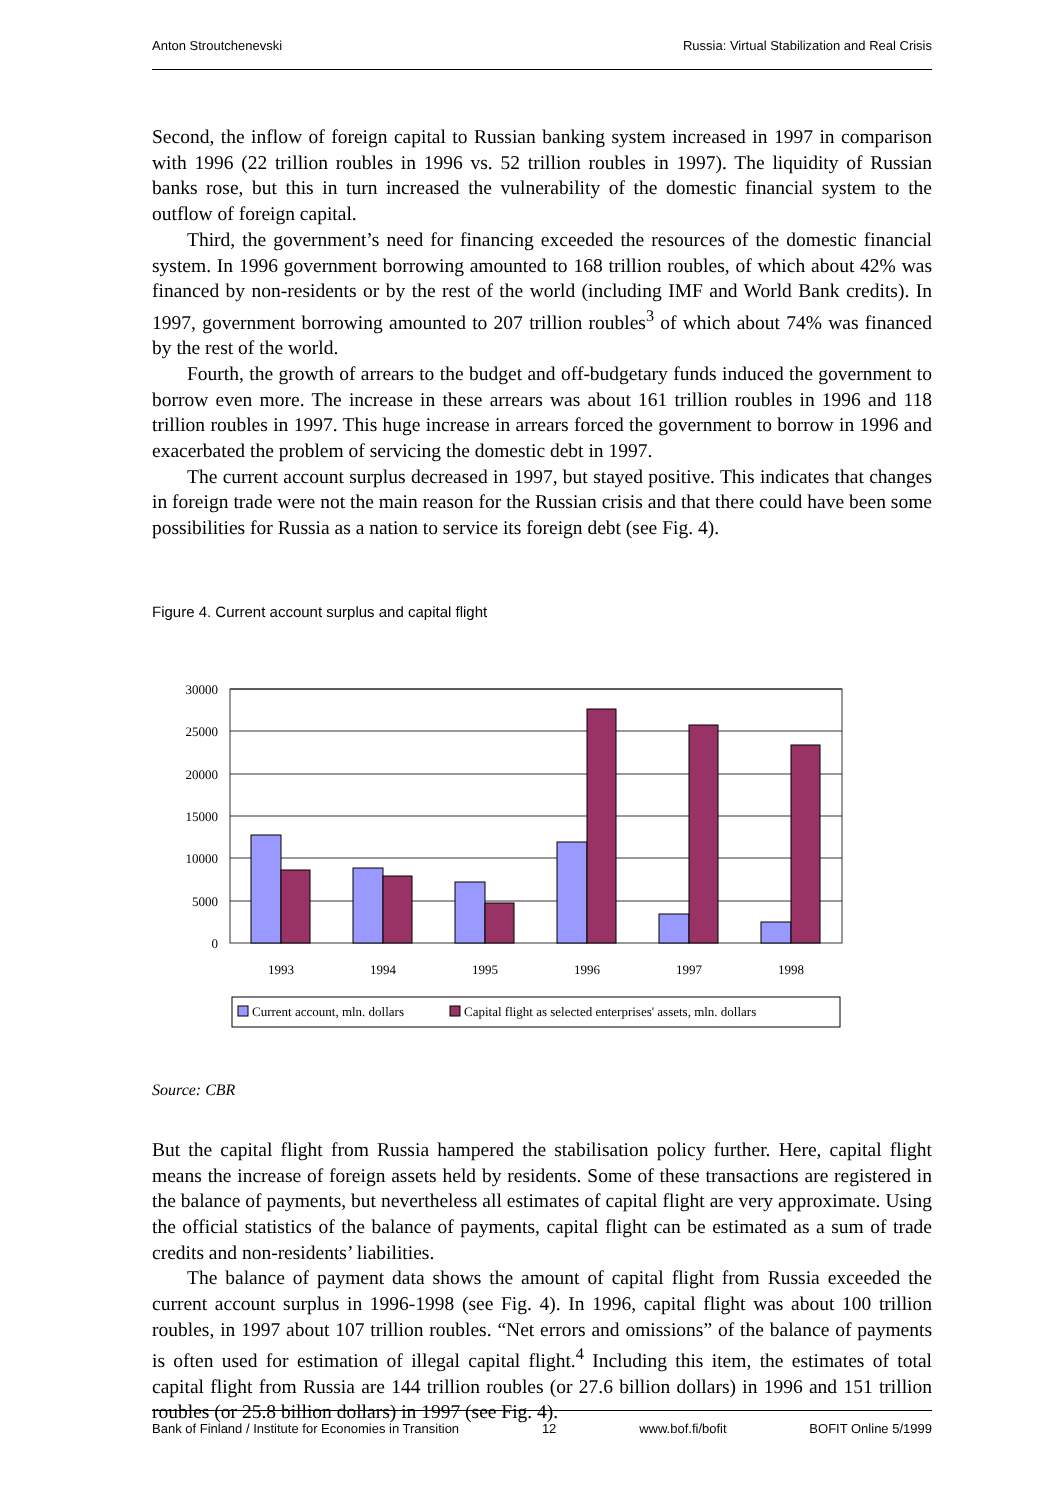Anton Stroutchenevski Russia: Virtual Stabilization and Real Crisis
Second, the inflow of foreign capital to Russian banking system increased in 1997 in comparison with 1996 (22 trillion roubles in 1996 vs. 52 trillion roubles in 1997). The liquidity of Russian banks rose, but this in turn increased the vulnerability of the domestic financial system to the outflow of foreign capital.
Third, the government’s need for financing exceeded the resources of the domestic financial system. In 1996 government borrowing amounted to 168 trillion roubles, of which about 42% was financed by non-residents or by the rest of the world (including IMF and World Bank credits). In 1997, government borrowing amounted to 207 trillion roubles<sup>3</sup> of which about 74% was financed by the rest of the world.
Fourth, the growth of arrears to the budget and off-budgetary funds induced the government to borrow even more. The increase in these arrears was about 161 trillion roubles in 1996 and 118 trillion roubles in 1997. This huge increase in arrears forced the government to borrow in 1996 and exacerbated the problem of servicing the domestic debt in 1997.
The current account surplus decreased in 1997, but stayed positive. This indicates that changes in foreign trade were not the main reason for the Russian crisis and that there could have been some possibilities for Russia as a nation to service its foreign debt (see Fig. 4).
Figure 4. Current account surplus and capital flight
30000
25000
20000
15000
10000
5000
0
1993
1994
1995
1996
1997
1998
Current account, mln. dollars
Capital flight as selected enterprises' assets, mln. dollars
Source: CBR
But the capital flight from Russia hampered the stabilisation policy further. Here, capital flight means the increase of foreign assets held by residents. Some of these transactions are registered in the balance of payments, but nevertheless all estimates of capital flight are very approximate. Using the official statistics of the balance of payments, capital flight can be estimated as a sum of trade credits and non-residents’ liabilities.
The balance of payment data shows the amount of capital flight from Russia exceeded the current account surplus in 1996-1998 (see Fig. 4). In 1996, capital flight was about 100 trillion roubles, in 1997 about 107 trillion roubles. “Net errors and omissions” of the balance of payments is often used for estimation of illegal capital flight.<sup>4</sup> Including this item, the estimates of total capital flight from Russia are 144 trillion roubles (or 27.6 billion dollars) in 1996 and 151 trillion roubles (or 25.8 billion dollars) in 1997 (see Fig. 4).
Bank of Finland / Institute for Economies in Transition 12 www.bof.fi/bofit BOFIT Online 5/1999